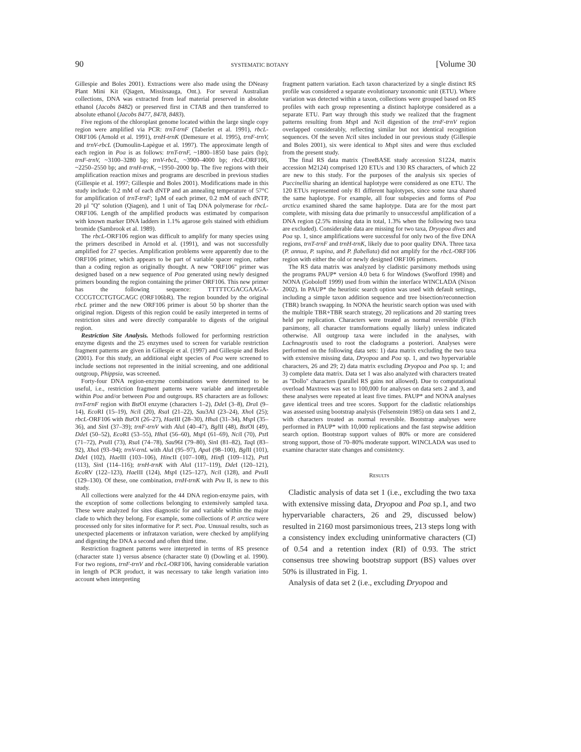90 SYSTEMATIC BOTANY [Volume 30
Gillespie and Boles 2001). Extractions were also made using the DNeasy Plant Mini Kit (Qiagen, Mississauga, Ont.). For several Australian collections, DNA was extracted from leaf material preserved in absolute ethanol (Jacobs 8482) or preserved first in CTAB and then transferred to absolute ethanol (Jacobs 8477, 8478, 8483).
Five regions of the chloroplast genome located within the large single copy region were amplified via PCR: trnT-trnF (Taberlet et al. 1991), rbcL-ORF106 (Arnold et al. 1991), trnH-trnK (Demesure et al. 1995), trnF-trnV, and trnV-rbcL (Dumoulin-Lapègue et al. 1997). The approximate length of each region in Poa is as follows: trnT-trnF, ~1800–1850 base pairs (bp); trnF-trnV, ~3100–3280 bp; trnV-rbcL, ~3900–4000 bp; rbcL-ORF106, ~2250–2550 bp; and trnH-trnK, ~1950–2000 bp. The five regions with their amplification reaction mixes and programs are described in previous studies (Gillespie et al. 1997; Gillespie and Boles 2001). Modifications made in this study include: 0.2 mM of each dNTP and an annealing temperature of 57°C for amplification of trnT-trnF; 1μM of each primer, 0.2 mM of each dNTP, 20 μl ''Q'' solution (Qiagen), and 1 unit of Taq DNA polymerase for rbcL-ORF106. Length of the amplified products was estimated by comparison with known marker DNA ladders in 1.1% agarose gels stained with ethidium bromide (Sambrook et al. 1989).
The rbcL-ORF106 region was difficult to amplify for many species using the primers described in Arnold et al. (1991), and was not successfully amplified for 27 species. Amplification problems were apparently due to the ORF106 primer, which appears to be part of variable spacer region, rather than a coding region as originally thought. A new ''ORF106'' primer was designed based on a new sequence of Poa generated using newly designed primers bounding the region containing the primer ORF106. This new primer has the following sequence: TTTTTCGACGAAGA-CCCGTCCTGTGCAGC (ORF106bR). The region bounded by the original rbcL primer and the new ORF106 primer is about 50 bp shorter than the original region. Digests of this region could be easily interpreted in terms of restriction sites and were directly comparable to digests of the original region.
Restriction Site Analysis. Methods followed for performing restriction enzyme digests and the 25 enzymes used to screen for variable restriction fragment patterns are given in Gillespie et al. (1997) and Gillespie and Boles (2001). For this study, an additional eight species of Poa were screened to include sections not represented in the initial screening, and one additional outgroup, Phippsia, was screened.
Forty-four DNA region-enzyme combinations were determined to be useful, i.e., restriction fragment patterns were variable and interpretable within Poa and/or between Poa and outgroups. RS characters are as follows: trnT-trnF region with Bst OI enzyme (characters 1–2), Dde I (3–8), Dra I (9–14), Eco RI (15–19), Nci I (20), Rsa I (21–22), Sau3AI (23–24), Xho I (25); rbcL-ORF106 with Bst OI (26–27), Hae III (28–30), Hha I (31–34), Msp I (35–36), and Sin I (37–39); trnF-trnV with Alu I (40–47), Bgl II (48), Bst OI (49), Dde I (50–52), Eco RI (53–55), Hha I (56–60), Msp I (61–69), Nci I (70), Pst I (71–72), Pvu II (73), Rsa I (74–78), Sau96I (79–80), Sin I (81–82), Taq I (83–92), Xho I (93–94); trnV-trnL with Alu I (95–97), Apa I (98–100), Bgl II (101), Dde I (102), Hae III (103–106), Hinc II (107–108), Hinf I (109–112), Pst I (113), Sin I (114–116); trnH-trnK with Alu I (117–119), Dde I (120–121), Eco RV (122–123), Hae III (124), Msp I (125–127), Nci I (128), and Pvu II (129–130). Of these, one combination, trnH-trnK with Pvu II, is new to this study.
All collections were analyzed for the 44 DNA region-enzyme pairs, with the exception of some collections belonging to extensively sampled taxa. These were analyzed for sites diagnostic for and variable within the major clade to which they belong. For example, some collections of P. arctica were processed only for sites informative for P. sect. Poa. Unusual results, such as unexpected placements or infrataxon variation, were checked by amplifying and digesting the DNA a second and often third time.
Restriction fragment patterns were interpreted in terms of RS presence (character state 1) versus absence (character state 0) (Dowling et al. 1990). For two regions, trnF-trnV and rbcL-ORF106, having considerable variation in length of PCR product, it was necessary to take length variation into account when interpreting
fragment pattern variation. Each taxon characterized by a single distinct RS profile was considered a separate evolutionary taxonomic unit (ETU). Where variation was detected within a taxon, collections were grouped based on RS profiles with each group representing a distinct haplotype considered as a separate ETU. Part way through this study we realized that the fragment patterns resulting from Msp I and Nci I digestion of the trnF-trnV region overlapped considerably, reflecting similar but not identical recognition sequences. Of the seven Nci I sites included in our previous study (Gillespie and Boles 2001), six were identical to Msp I sites and were thus excluded from the present study.
The final RS data matrix (TreeBASE study accession S1224, matrix accession M2124) comprised 120 ETUs and 130 RS characters, of which 22 are new to this study. For the purposes of the analysis six species of Puccinellia sharing an identical haplotype were considered as one ETU. The 120 ETUs represented only 81 different haplotypes, since some taxa shared the same haplotype. For example, all four subspecies and forms of Poa arctica examined shared the same haplotype. Data are for the most part complete, with missing data due primarily to unsuccessful amplification of a DNA region (2.5% missing data in total, 1.3% when the following two taxa are excluded). Considerable data are missing for two taxa, Dryopoa dives and Poa sp. 1, since amplifications were successful for only two of the five DNA regions, trnT-trnF and trnH-trnK, likely due to poor quality DNA. Three taxa (P. annua, P. supina, and P. flabellata) did not amplify for the rbcL-ORF106 region with either the old or newly designed ORF106 primers.
The RS data matrix was analyzed by cladistic parsimony methods using the programs PAUP* version 4.0 beta 6 for Windows (Swofford 1998) and NONA (Goboloff 1999) used from within the interface WINCLADA (Nixon 2002). In PAUP* the heuristic search option was used with default settings, including a simple taxon addition sequence and tree bisection/reconnection (TBR) branch swapping. In NONA the heuristic search option was used with the multiple TBR+TBR search strategy, 20 replications and 20 starting trees held per replication. Characters were treated as normal reversible (Fitch parsimony, all character transformations equally likely) unless indicated otherwise. All outgroup taxa were included in the analyses, with Lachnagrostis used to root the cladograms a posteriori. Analyses were performed on the following data sets: 1) data matrix excluding the two taxa with extensive missing data, Dryopoa and Poa sp. 1, and two hypervariable characters, 26 and 29; 2) data matrix excluding Dryopoa and Poa sp. 1; and 3) complete data matrix. Data set 1 was also analyzed with characters treated as ''Dollo'' characters (parallel RS gains not allowed). Due to computational overload Maxtrees was set to 100,000 for analyses on data sets 2 and 3, and these analyses were repeated at least five times. PAUP* and NONA analyses gave identical trees and tree scores. Support for the cladistic relationships was assessed using bootstrap analysis (Felsenstein 1985) on data sets 1 and 2, with characters treated as normal reversible. Bootstrap analyses were performed in PAUP* with 10,000 replications and the fast stepwise addition search option. Bootstrap support values of 80% or more are considered strong support, those of 70–80% moderate support. WINCLADA was used to examine character state changes and consistency.
RESULTS
Cladistic analysis of data set 1 (i.e., excluding the two taxa with extensive missing data, Dryopoa and Poa sp.1, and two hypervariable characters, 26 and 29, discussed below) resulted in 2160 most parsimonious trees, 213 steps long with a consistency index excluding uninformative characters (CI) of 0.54 and a retention index (RI) of 0.93. The strict consensus tree showing bootstrap support (BS) values over 50% is illustrated in Fig. 1.
Analysis of data set 2 (i.e., excluding Dryopoa and